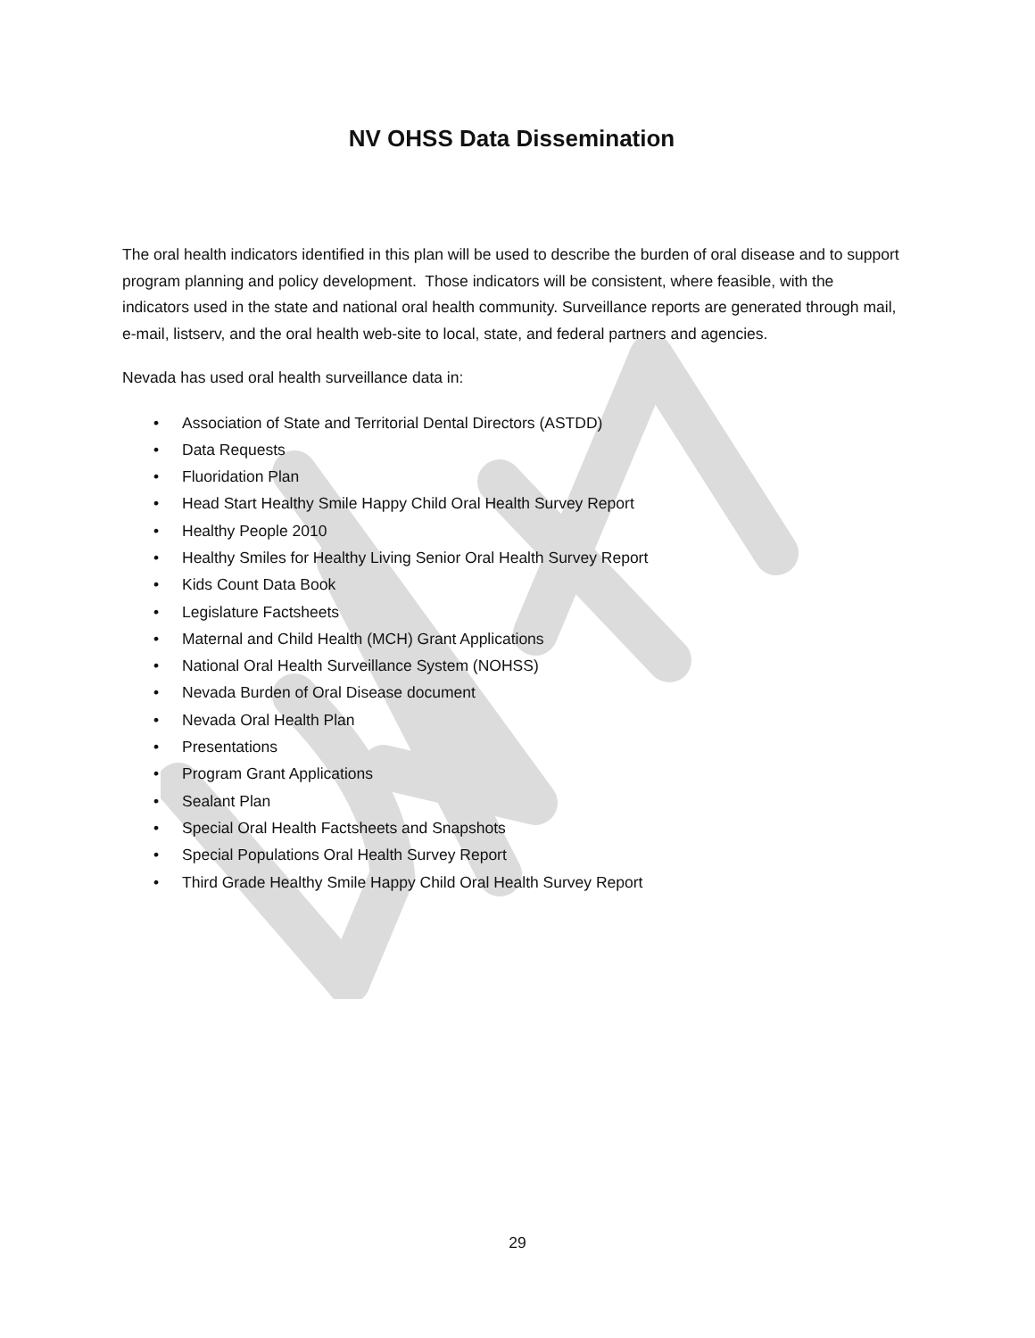NV OHSS Data Dissemination
The oral health indicators identified in this plan will be used to describe the burden of oral disease and to support program planning and policy development. Those indicators will be consistent, where feasible, with the indicators used in the state and national oral health community. Surveillance reports are generated through mail, e-mail, listserv, and the oral health web-site to local, state, and federal partners and agencies.
Nevada has used oral health surveillance data in:
• Association of State and Territorial Dental Directors (ASTDD)
• Data Requests
• Fluoridation Plan
• Head Start Healthy Smile Happy Child Oral Health Survey Report
• Healthy People 2010
• Healthy Smiles for Healthy Living Senior Oral Health Survey Report
• Kids Count Data Book
• Legislature Factsheets
• Maternal and Child Health (MCH) Grant Applications
• National Oral Health Surveillance System (NOHSS)
• Nevada Burden of Oral Disease document
• Nevada Oral Health Plan
• Presentations
• Program Grant Applications
• Sealant Plan
• Special Oral Health Factsheets and Snapshots
• Special Populations Oral Health Survey Report
• Third Grade Healthy Smile Happy Child Oral Health Survey Report
29